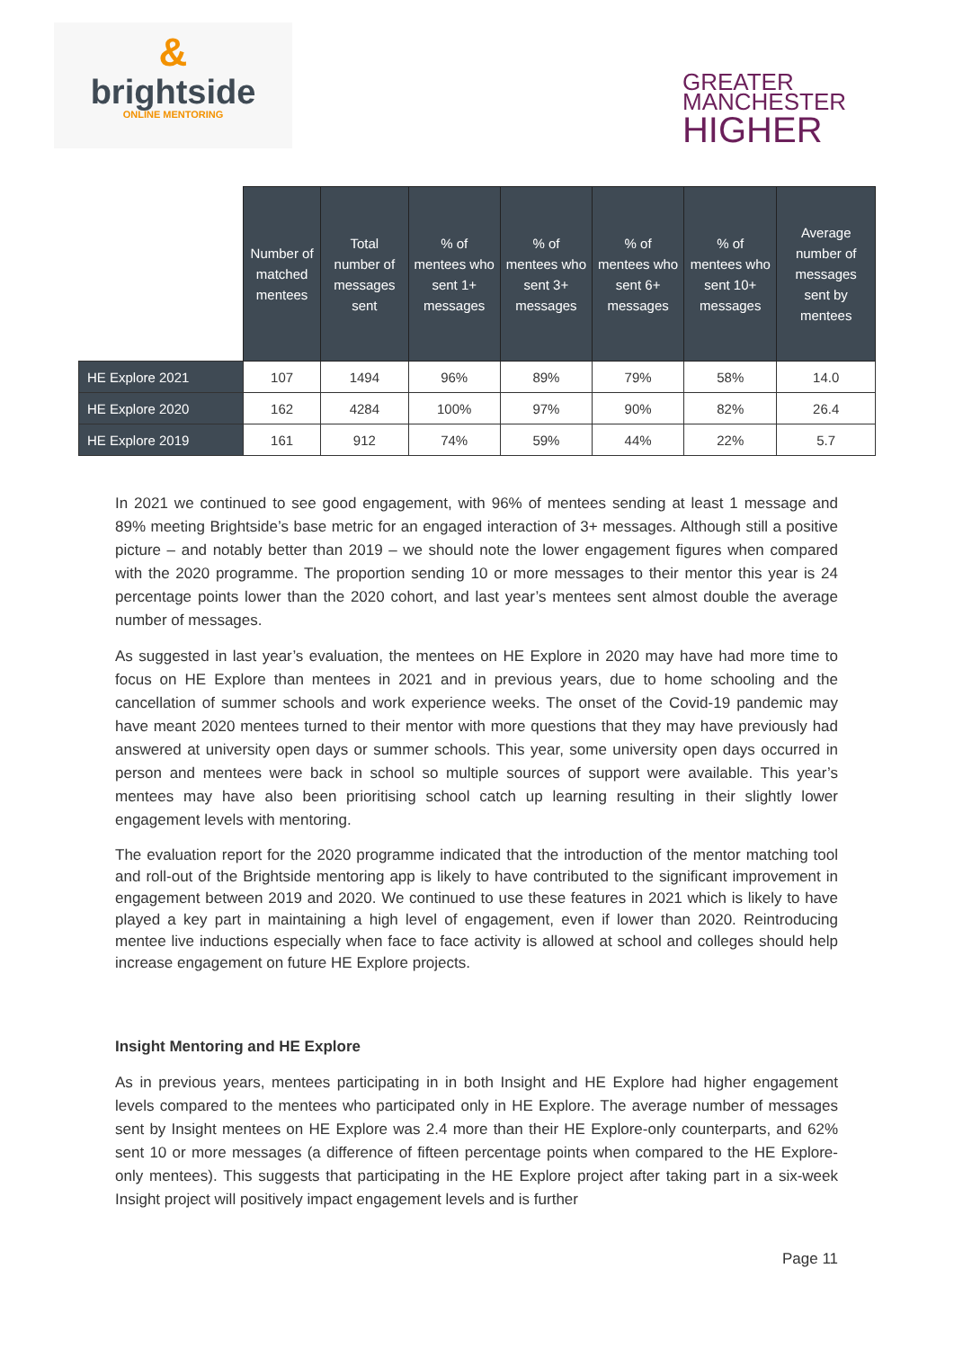&
brightside
ONLINE MENTORING
GREATER
MANCHESTER
HIGHER
| | Number of matched mentees | Total number of messages sent | % of mentees who sent 1+ messages | % of mentees who sent 3+ messages | % of mentees who sent 6+ messages | % of mentees who sent 10+ messages | Average number of messages sent by mentees |
| --- | --- | --- | --- | --- | --- | --- | --- |
| HE Explore 2021 | 107 | 1494 | 96% | 89% | 79% | 58% | 14.0 |
| HE Explore 2020 | 162 | 4284 | 100% | 97% | 90% | 82% | 26.4 |
| HE Explore 2019 | 161 | 912 | 74% | 59% | 44% | 22% | 5.7 |
In 2021 we continued to see good engagement, with 96% of mentees sending at least 1 message and 89% meeting Brightside’s base metric for an engaged interaction of 3+ messages. Although still a positive picture – and notably better than 2019 – we should note the lower engagement figures when compared with the 2020 programme. The proportion sending 10 or more messages to their mentor this year is 24 percentage points lower than the 2020 cohort, and last year’s mentees sent almost double the average number of messages.
As suggested in last year’s evaluation, the mentees on HE Explore in 2020 may have had more time to focus on HE Explore than mentees in 2021 and in previous years, due to home schooling and the cancellation of summer schools and work experience weeks. The onset of the Covid-19 pandemic may have meant 2020 mentees turned to their mentor with more questions that they may have previously had answered at university open days or summer schools. This year, some university open days occurred in person and mentees were back in school so multiple sources of support were available. This year’s mentees may have also been prioritising school catch up learning resulting in their slightly lower engagement levels with mentoring.
The evaluation report for the 2020 programme indicated that the introduction of the mentor matching tool and roll-out of the Brightside mentoring app is likely to have contributed to the significant improvement in engagement between 2019 and 2020. We continued to use these features in 2021 which is likely to have played a key part in maintaining a high level of engagement, even if lower than 2020. Reintroducing mentee live inductions especially when face to face activity is allowed at school and colleges should help increase engagement on future HE Explore projects.
Insight Mentoring and HE Explore
As in previous years, mentees participating in in both Insight and HE Explore had higher engagement levels compared to the mentees who participated only in HE Explore. The average number of messages sent by Insight mentees on HE Explore was 2.4 more than their HE Explore-only counterparts, and 62% sent 10 or more messages (a difference of fifteen percentage points when compared to the HE Explore-only mentees). This suggests that participating in the HE Explore project after taking part in a six-week Insight project will positively impact engagement levels and is further
Page 11